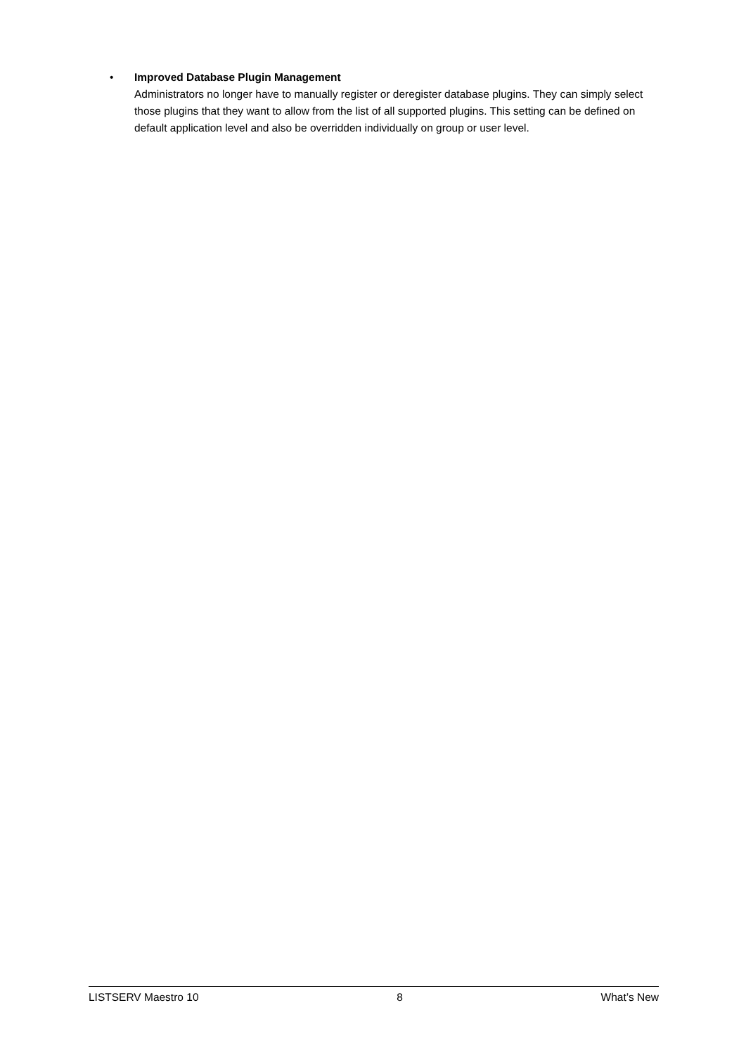• Improved Database Plugin Management
Administrators no longer have to manually register or deregister database plugins. They can simply select those plugins that they want to allow from the list of all supported plugins. This setting can be defined on default application level and also be overridden individually on group or user level.
LISTSERV Maestro 10 8 What’s New